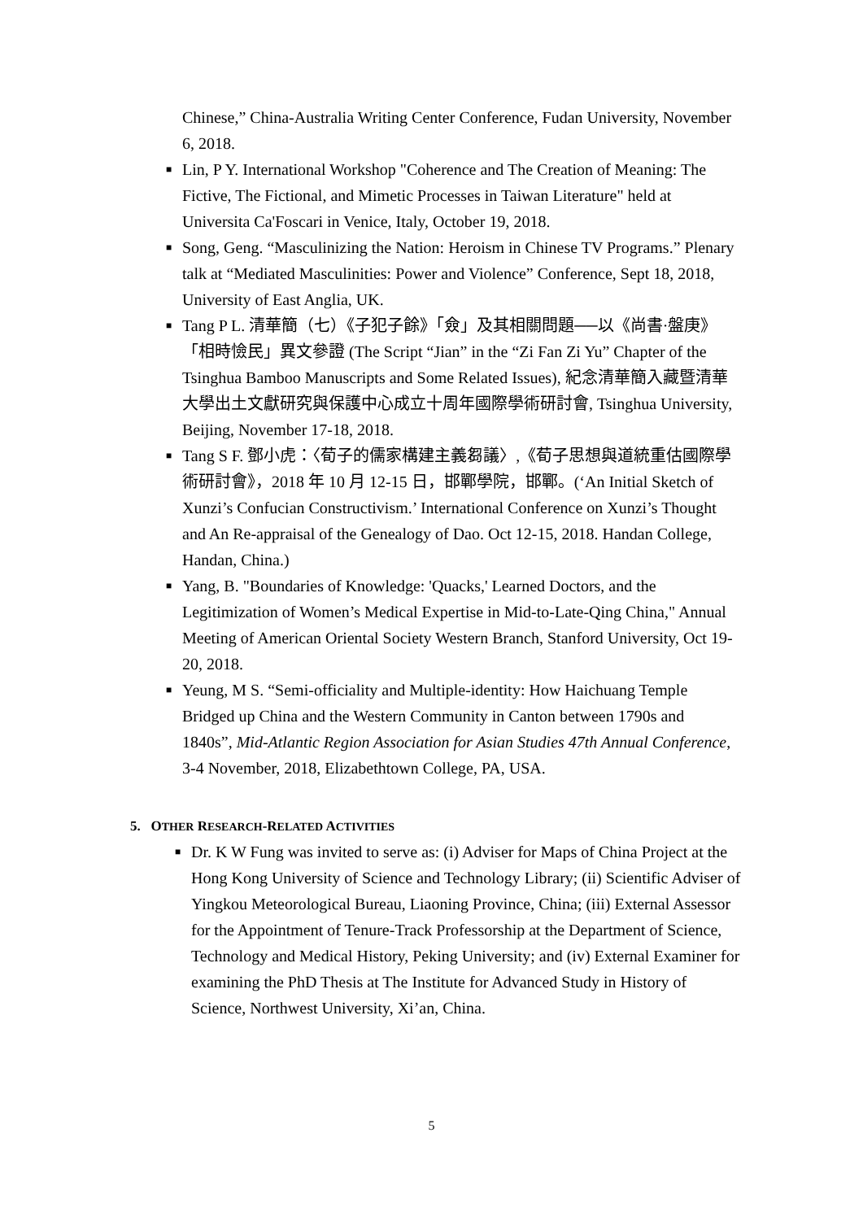Chinese,” China-Australia Writing Center Conference, Fudan University, November 6, 2018.
■ Lin, P Y. International Workshop "Coherence and The Creation of Meaning: The Fictive, The Fictional, and Mimetic Processes in Taiwan Literature" held at Universita Ca'Foscari in Venice, Italy, October 19, 2018.
■ Song, Geng. “Masculinizing the Nation: Heroism in Chinese TV Programs.” Plenary talk at “Mediated Masculinities: Power and Violence” Conference, Sept 18, 2018, University of East Anglia, UK.
■ Tang P L. 清華簡（七）《子犯子餘》「僉」及其相關問題──以《尚書·盤庚》「相時憸民」異文參證 (The Script “Jian” in the “Zi Fan Zi Yu” Chapter of the Tsinghua Bamboo Manuscripts and Some Related Issues), 紀念清華簡入藏暨清華大學出土文獻研究與保護中心成立十周年國際學術研討會, Tsinghua University, Beijing, November 17-18, 2018.
■ Tang S F. 鄧小虎：〈荀子的儒家構建主義芻議〉,《荀子思想與道統重估國際學術研討會》，2018 年 10 月 12-15 日，邯鄲學院，邯鄲。(‘An Initial Sketch of Xunzi’s Confucian Constructivism.’ International Conference on Xunzi’s Thought and An Re-appraisal of the Genealogy of Dao. Oct 12-15, 2018. Handan College, Handan, China.)
■ Yang, B. "Boundaries of Knowledge: 'Quacks,' Learned Doctors, and the Legitimization of Women’s Medical Expertise in Mid-to-Late-Qing China," Annual Meeting of American Oriental Society Western Branch, Stanford University, Oct 19-20, 2018.
■ Yeung, M S. “Semi-officiality and Multiple-identity: How Haichuang Temple Bridged up China and the Western Community in Canton between 1790s and 1840s”, Mid-Atlantic Region Association for Asian Studies 47th Annual Conference, 3-4 November, 2018, Elizabethtown College, PA, USA.
5. OTHER RESEARCH-RELATED ACTIVITIES
■ Dr. K W Fung was invited to serve as: (i) Adviser for Maps of China Project at the Hong Kong University of Science and Technology Library; (ii) Scientific Adviser of Yingkou Meteorological Bureau, Liaoning Province, China; (iii) External Assessor for the Appointment of Tenure-Track Professorship at the Department of Science, Technology and Medical History, Peking University; and (iv) External Examiner for examining the PhD Thesis at The Institute for Advanced Study in History of Science, Northwest University, Xi’an, China.
5